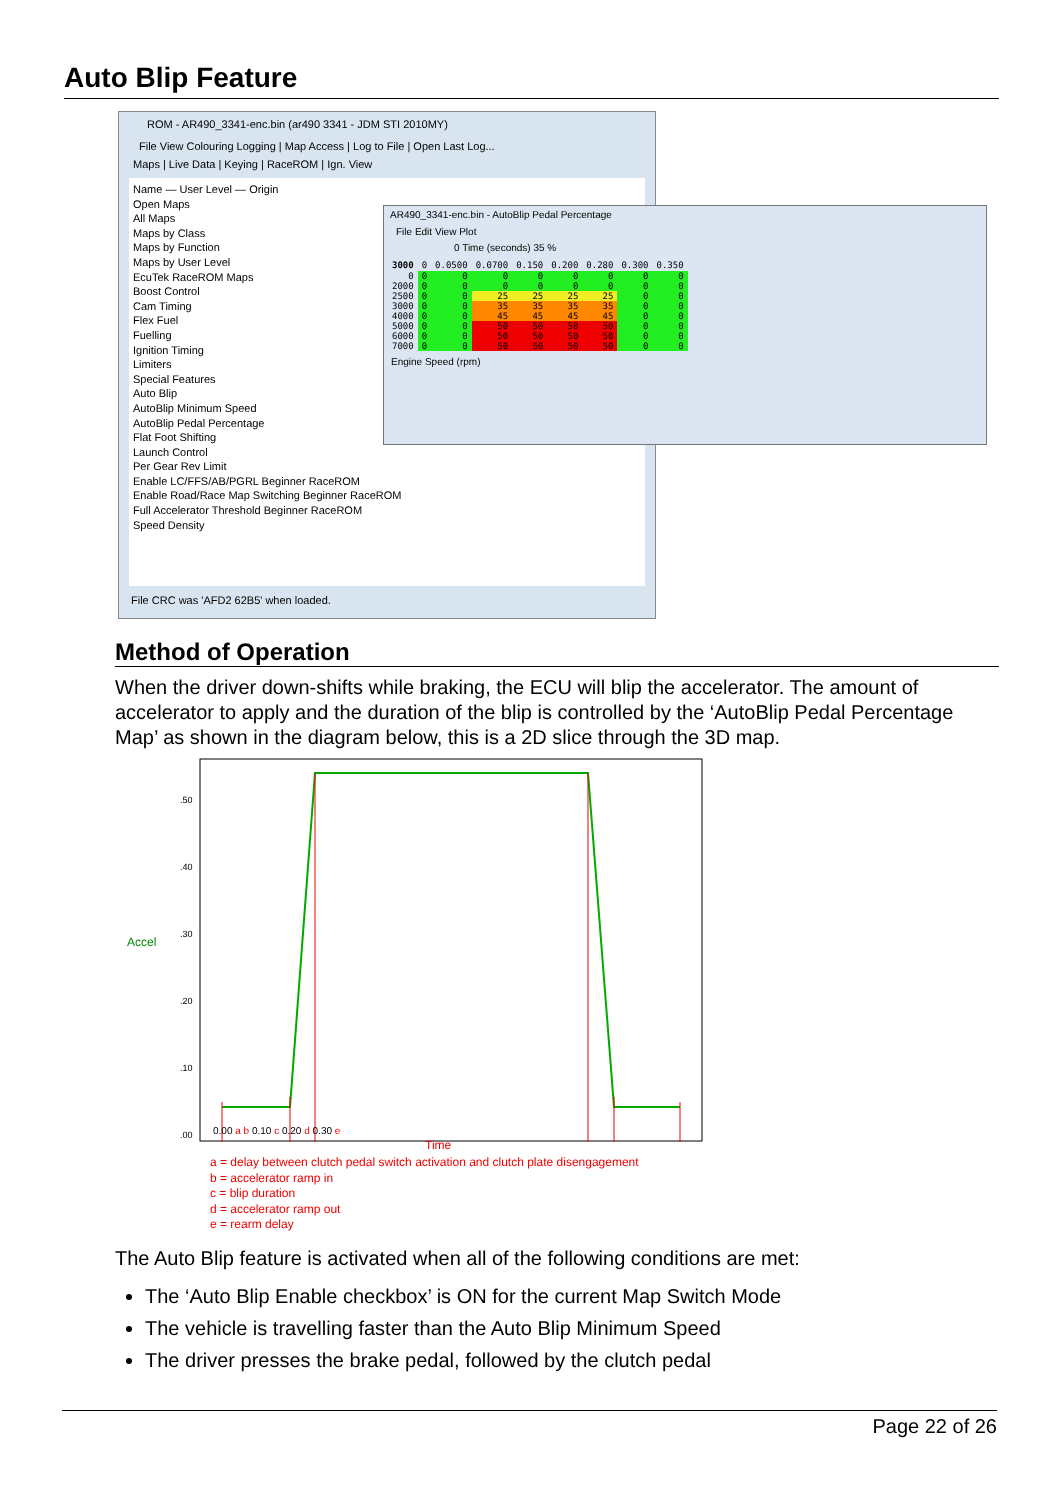Auto Blip Feature
ROM - AR490_3341-enc.bin (ar490 3341 - JDM STI 2010MY)
File View Colouring Logging | Map Access | Log to File | Open Last Log...
Maps | Live Data | Keying | RaceROM | Ign. View
Name — User Level — Origin
Open Maps
All Maps
Maps by Class
Maps by Function
Maps by User Level
EcuTek RaceROM Maps
Boost Control
Cam Timing
Flex Fuel
Fuelling
Ignition Timing
Limiters
Special Features
Auto Blip
AutoBlip Minimum Speed
AutoBlip Pedal Percentage
Flat Foot Shifting
Launch Control
Per Gear Rev Limit
Enable LC/FFS/AB/PGRL Beginner RaceROM
Enable Road/Race Map Switching Beginner RaceROM
Full Accelerator Threshold Beginner RaceROM
Speed Density
File CRC was 'AFD2 62B5' when loaded.
AR490_3341-enc.bin - AutoBlip Pedal Percentage
File Edit View Plot
0 Time (seconds) 35 %
| 3000 | 0 | 0.0500 | 0.0700 | 0.150 | 0.200 | 0.280 | 0.300 | 0.350 |
| 0 | 0 | 0 | 0 | 0 | 0 | 0 | 0 | 0 |
| 2000 | 0 | 0 | 0 | 0 | 0 | 0 | 0 | 0 |
| 2500 | 0 | 0 | 25 | 25 | 25 | 25 | 0 | 0 |
| 3000 | 0 | 0 | 35 | 35 | 35 | 35 | 0 | 0 |
| 4000 | 0 | 0 | 45 | 45 | 45 | 45 | 0 | 0 |
| 5000 | 0 | 0 | 50 | 50 | 50 | 50 | 0 | 0 |
| 6000 | 0 | 0 | 50 | 50 | 50 | 50 | 0 | 0 |
| 7000 | 0 | 0 | 50 | 50 | 50 | 50 | 0 | 0 |
Engine Speed (rpm)
Method of Operation
When the driver down-shifts while braking, the ECU will blip the accelerator. The amount of accelerator to apply and the duration of the blip is controlled by the ‘AutoBlip Pedal Percentage Map’ as shown in the diagram below, this is a 2D slice through the 3D map.
.50
.40
.30
.20
.10
.00
Accel
0.00 a b 0.10 c 0.20 d 0.30 e
Time
a = delay between clutch pedal switch activation and clutch plate disengagement
b = accelerator ramp in
c = blip duration
d = accelerator ramp out
e = rearm delay
The Auto Blip feature is activated when all of the following conditions are met:
The ‘Auto Blip Enable checkbox’ is ON for the current Map Switch Mode
The vehicle is travelling faster than the Auto Blip Minimum Speed
The driver presses the brake pedal, followed by the clutch pedal
Page 22 of 26